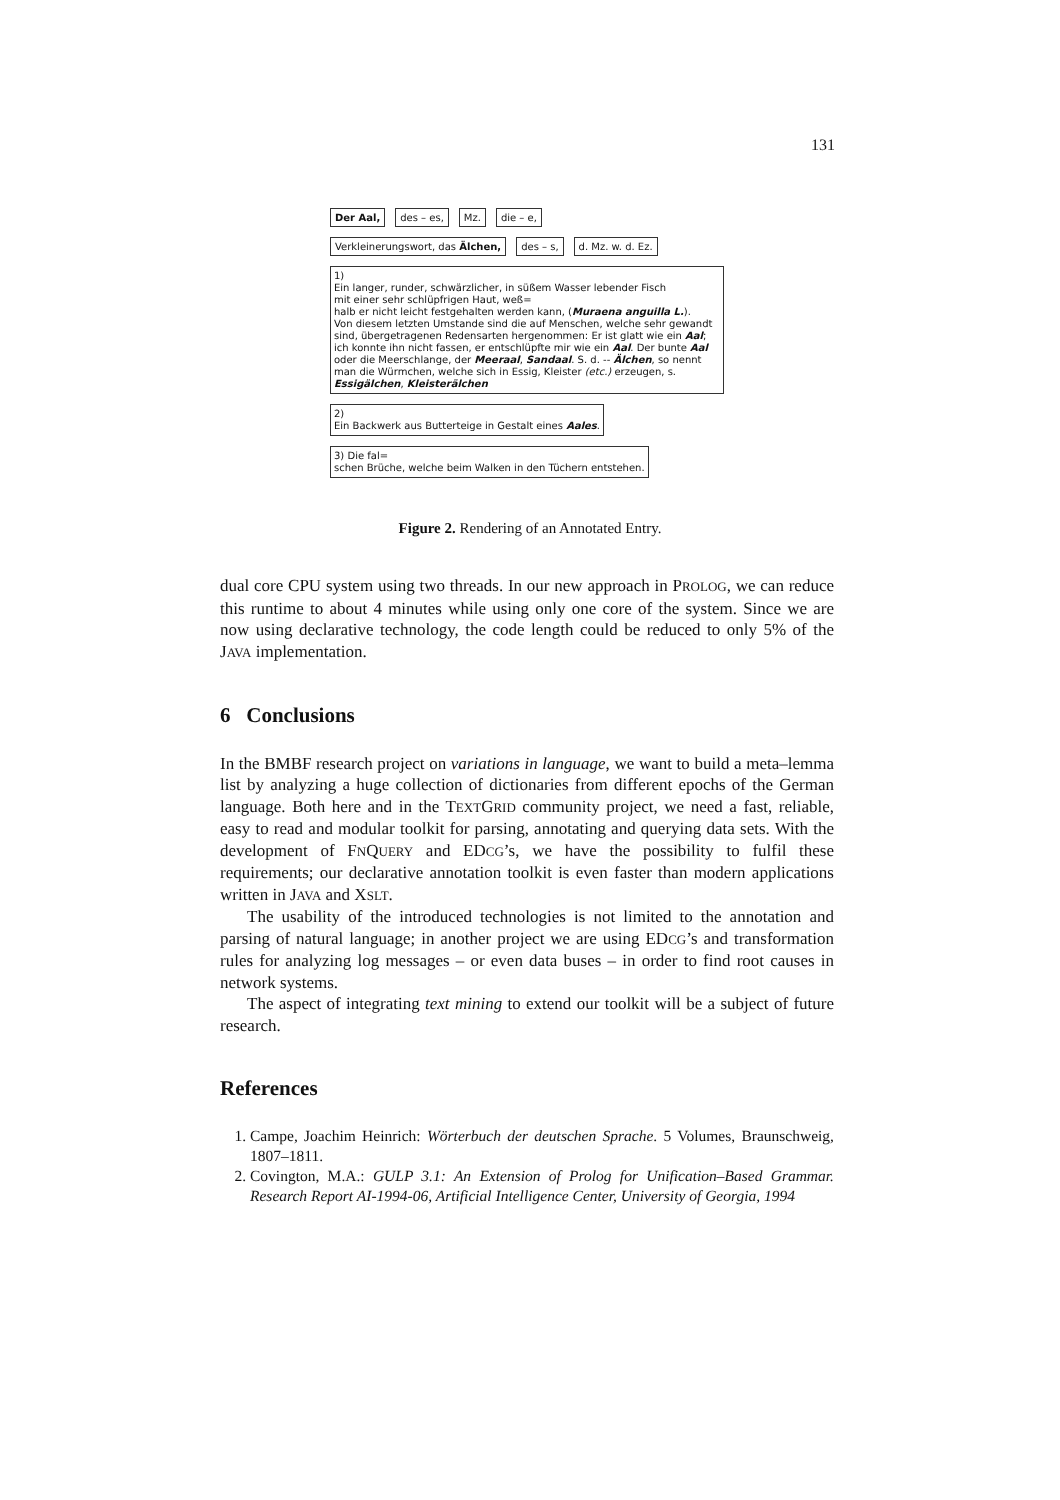131
Der Aal, des – es, Mz. die – e,
Verkleinerungswort, das Älchen, des – s, d. Mz. w. d. Ez.
1)
Ein langer, runder, schwärzlicher, in süßem Wasser lebender Fisch
mit einer sehr schlüpfrigen Haut, weß=
halb er nicht leicht festgehalten werden kann, (Muraena anguilla L.).
Von diesem letzten Umstande sind die auf Menschen, welche sehr gewandt sind, übergetragenen Redensarten hergenommen: Er ist glatt wie ein Aal; ich konnte ihn nicht fassen, er entschlüpfte mir wie ein Aal. Der bunte Aal oder die Meerschlange, der Meeraal, Sandaal. S. d. -- Älchen, so nennt man die Würmchen, welche sich in Essig, Kleister (etc.) erzeugen, s. Essigälchen, Kleisterälchen
2)
Ein Backwerk aus Butterteige in Gestalt eines Aales.
3) Die fal=
schen Brüche, welche beim Walken in den Tüchern entstehen.
Figure 2. Rendering of an Annotated Entry.
dual core CPU system using two threads. In our new approach in PROLOG, we can reduce this runtime to about 4 minutes while using only one core of the system. Since we are now using declarative technology, the code length could be reduced to only 5% of the JAVA implementation.
6 Conclusions
In the BMBF research project on variations in language, we want to build a meta–lemma list by analyzing a huge collection of dictionaries from different epochs of the German language. Both here and in the TEXTGRID community project, we need a fast, reliable, easy to read and modular toolkit for parsing, annotating and querying data sets. With the development of FNQUERY and EDCG’s, we have the possibility to fulfil these requirements; our declarative annotation toolkit is even faster than modern applications written in JAVA and XSLT.
The usability of the introduced technologies is not limited to the annotation and parsing of natural language; in another project we are using EDCG’s and transformation rules for analyzing log messages – or even data buses – in order to find root causes in network systems.
The aspect of integrating text mining to extend our toolkit will be a subject of future research.
References
1. Campe, Joachim Heinrich: Wörterbuch der deutschen Sprache. 5 Volumes, Braunschweig, 1807–1811.
2. Covington, M.A.: GULP 3.1: An Extension of Prolog for Unification–Based Grammar. Research Report AI-1994-06, Artificial Intelligence Center, University of Georgia, 1994